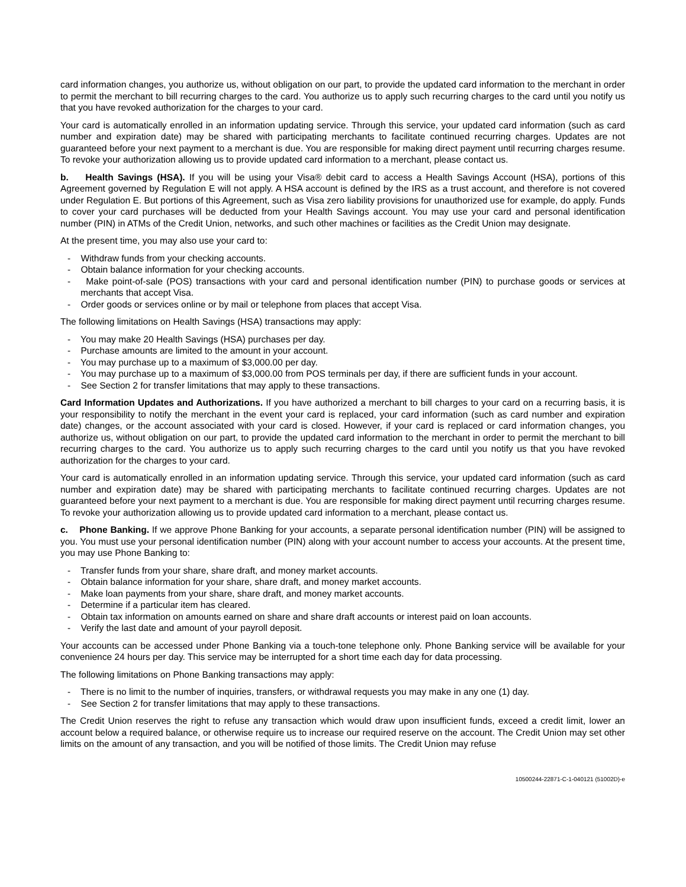card information changes, you authorize us, without obligation on our part, to provide the updated card information to the merchant in order to permit the merchant to bill recurring charges to the card. You authorize us to apply such recurring charges to the card until you notify us that you have revoked authorization for the charges to your card.
Your card is automatically enrolled in an information updating service. Through this service, your updated card information (such as card number and expiration date) may be shared with participating merchants to facilitate continued recurring charges. Updates are not guaranteed before your next payment to a merchant is due. You are responsible for making direct payment until recurring charges resume. To revoke your authorization allowing us to provide updated card information to a merchant, please contact us.
b. Health Savings (HSA). If you will be using your Visa® debit card to access a Health Savings Account (HSA), portions of this Agreement governed by Regulation E will not apply. A HSA account is defined by the IRS as a trust account, and therefore is not covered under Regulation E. But portions of this Agreement, such as Visa zero liability provisions for unauthorized use for example, do apply. Funds to cover your card purchases will be deducted from your Health Savings account. You may use your card and personal identification number (PIN) in ATMs of the Credit Union, networks, and such other machines or facilities as the Credit Union may designate.
At the present time, you may also use your card to:
- Withdraw funds from your checking accounts.
- Obtain balance information for your checking accounts.
- Make point-of-sale (POS) transactions with your card and personal identification number (PIN) to purchase goods or services at merchants that accept Visa.
- Order goods or services online or by mail or telephone from places that accept Visa.
The following limitations on Health Savings (HSA) transactions may apply:
- You may make 20 Health Savings (HSA) purchases per day.
- Purchase amounts are limited to the amount in your account.
- You may purchase up to a maximum of $3,000.00 per day.
- You may purchase up to a maximum of $3,000.00 from POS terminals per day, if there are sufficient funds in your account.
- See Section 2 for transfer limitations that may apply to these transactions.
Card Information Updates and Authorizations. If you have authorized a merchant to bill charges to your card on a recurring basis, it is your responsibility to notify the merchant in the event your card is replaced, your card information (such as card number and expiration date) changes, or the account associated with your card is closed. However, if your card is replaced or card information changes, you authorize us, without obligation on our part, to provide the updated card information to the merchant in order to permit the merchant to bill recurring charges to the card. You authorize us to apply such recurring charges to the card until you notify us that you have revoked authorization for the charges to your card.
Your card is automatically enrolled in an information updating service. Through this service, your updated card information (such as card number and expiration date) may be shared with participating merchants to facilitate continued recurring charges. Updates are not guaranteed before your next payment to a merchant is due. You are responsible for making direct payment until recurring charges resume. To revoke your authorization allowing us to provide updated card information to a merchant, please contact us.
c. Phone Banking. If we approve Phone Banking for your accounts, a separate personal identification number (PIN) will be assigned to you. You must use your personal identification number (PIN) along with your account number to access your accounts. At the present time, you may use Phone Banking to:
- Transfer funds from your share, share draft, and money market accounts.
- Obtain balance information for your share, share draft, and money market accounts.
- Make loan payments from your share, share draft, and money market accounts.
- Determine if a particular item has cleared.
- Obtain tax information on amounts earned on share and share draft accounts or interest paid on loan accounts.
- Verify the last date and amount of your payroll deposit.
Your accounts can be accessed under Phone Banking via a touch-tone telephone only. Phone Banking service will be available for your convenience 24 hours per day. This service may be interrupted for a short time each day for data processing.
The following limitations on Phone Banking transactions may apply:
- There is no limit to the number of inquiries, transfers, or withdrawal requests you may make in any one (1) day.
- See Section 2 for transfer limitations that may apply to these transactions.
The Credit Union reserves the right to refuse any transaction which would draw upon insufficient funds, exceed a credit limit, lower an account below a required balance, or otherwise require us to increase our required reserve on the account. The Credit Union may set other limits on the amount of any transaction, and you will be notified of those limits. The Credit Union may refuse
10500244-22871-C-1-040121 (51002D)-e